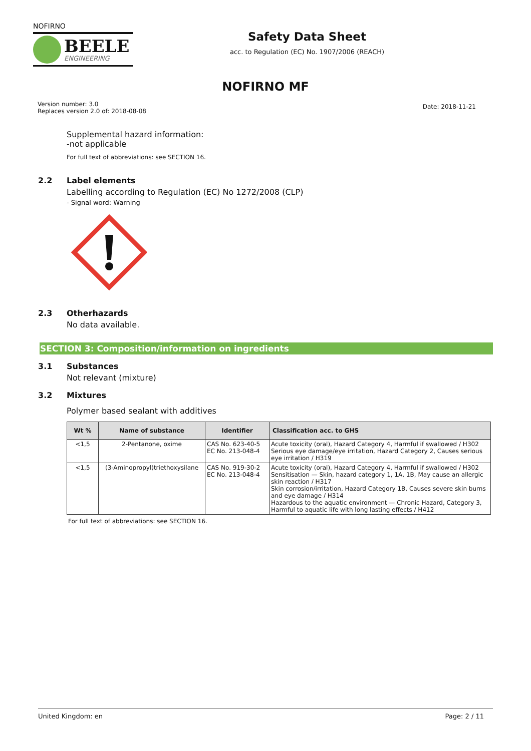NOFIRNO
BEELE
ENGINEERING
Safety Data Sheet
acc. to Regulation (EC) No. 1907/2006 (REACH)
NOFIRNO MF
Version number: 3.0
Replaces version 2.0 of: 2018-08-08
Date: 2018-11-21
Supplemental hazard information:
-not applicable
For full text of abbreviations: see SECTION 16.
2.2 Label elements
Labelling according to Regulation (EC) No 1272/2008 (CLP)
- Signal word: Warning
2.3 Otherhazards
No data available.
SECTION 3: Composition/information on ingredients
3.1 Substances
Not relevant (mixture)
3.2 Mixtures
Polymer based sealant with additives
| Wt % | Name of substance | Identifier | Classification acc. to GHS |
| --- | --- | --- | --- |
| <1,5 | 2-Pentanone, oxime | CAS No. 623-40-5 EC No. 213-048-4 | Acute toxicity (oral), Hazard Category 4, Harmful if swallowed / H302 Serious eye damage/eye irritation, Hazard Category 2, Causes serious eye irritation / H319 |
| <1,5 | (3-Aminopropyl)triethoxysilane | CAS No. 919-30-2 EC No. 213-048-4 | Acute toxicity (oral), Hazard Category 4, Harmful if swallowed / H302 Sensitisation — Skin, hazard category 1, 1A, 1B, May cause an allergic skin reaction / H317 Skin corrosion/irritation, Hazard Category 1B, Causes severe skin burns and eye damage / H314 Hazardous to the aquatic environment — Chronic Hazard, Category 3, Harmful to aquatic life with long lasting effects / H412 |
For full text of abbreviations: see SECTION 16.
United Kingdom: en Page: 2 / 11